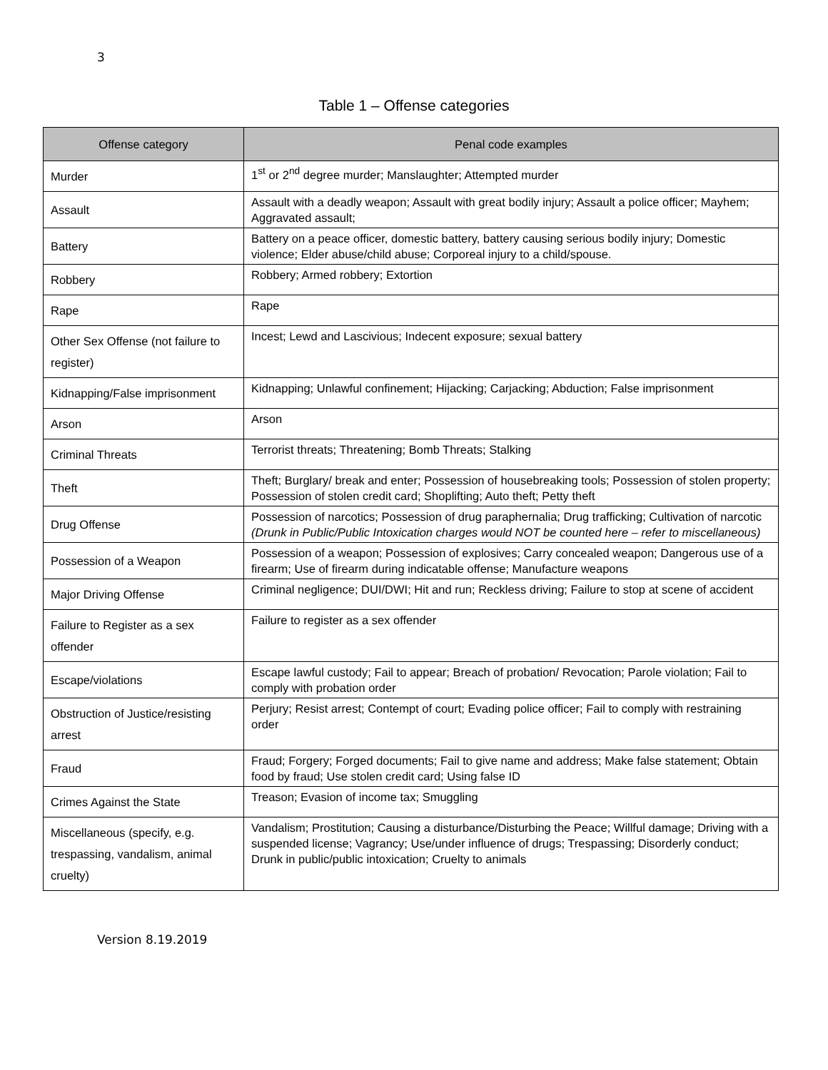3
Table 1 – Offense categories
| Offense category | Penal code examples |
| --- | --- |
| Murder | 1<sup>st</sup> or 2<sup>nd</sup> degree murder; Manslaughter; Attempted murder |
| Assault | Assault with a deadly weapon; Assault with great bodily injury; Assault a police officer; Mayhem; Aggravated assault; |
| Battery | Battery on a peace officer, domestic battery, battery causing serious bodily injury; Domestic violence; Elder abuse/child abuse; Corporeal injury to a child/spouse. |
| Robbery | Robbery; Armed robbery; Extortion |
| Rape | Rape |
| Other Sex Offense (not failure to register) | Incest; Lewd and Lascivious; Indecent exposure; sexual battery |
| Kidnapping/False imprisonment | Kidnapping; Unlawful confinement; Hijacking; Carjacking; Abduction; False imprisonment |
| Arson | Arson |
| Criminal Threats | Terrorist threats; Threatening; Bomb Threats; Stalking |
| Theft | Theft; Burglary/ break and enter; Possession of housebreaking tools; Possession of stolen property; Possession of stolen credit card; Shoplifting; Auto theft; Petty theft |
| Drug Offense | Possession of narcotics; Possession of drug paraphernalia; Drug trafficking; Cultivation of narcotic (Drunk in Public/Public Intoxication charges would NOT be counted here – refer to miscellaneous) |
| Possession of a Weapon | Possession of a weapon; Possession of explosives; Carry concealed weapon; Dangerous use of a firearm; Use of firearm during indicatable offense; Manufacture weapons |
| Major Driving Offense | Criminal negligence; DUI/DWI; Hit and run; Reckless driving; Failure to stop at scene of accident |
| Failure to Register as a sex offender | Failure to register as a sex offender |
| Escape/violations | Escape lawful custody; Fail to appear; Breach of probation/ Revocation; Parole violation; Fail to comply with probation order |
| Obstruction of Justice/resisting arrest | Perjury; Resist arrest; Contempt of court; Evading police officer; Fail to comply with restraining order |
| Fraud | Fraud; Forgery; Forged documents; Fail to give name and address; Make false statement; Obtain food by fraud; Use stolen credit card; Using false ID |
| Crimes Against the State | Treason; Evasion of income tax; Smuggling |
| Miscellaneous (specify, e.g. trespassing, vandalism, animal cruelty) | Vandalism; Prostitution; Causing a disturbance/Disturbing the Peace; Willful damage; Driving with a suspended license; Vagrancy; Use/under influence of drugs; Trespassing; Disorderly conduct; Drunk in public/public intoxication; Cruelty to animals |
Version 8.19.2019